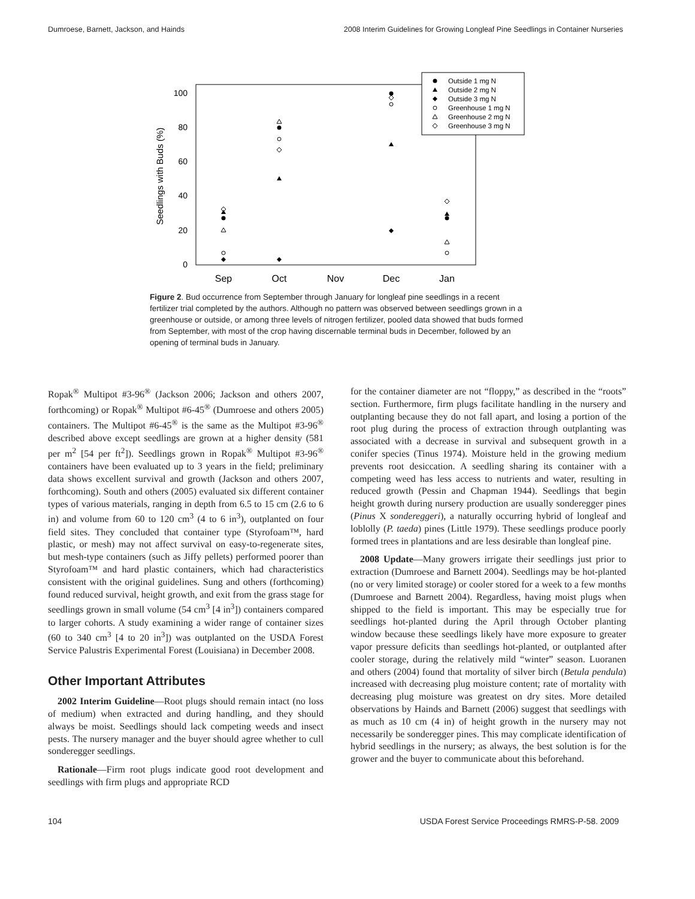Dumroese, Barnett, Jackson, and Hainds 2008 Interim Guidelines for Growing Longleaf Pine Seedlings in Container Nurseries
100
80
60
40
20
0
Seedlings with Buds (%)
Sep
Oct
Nov
Dec
Jan
Outside 1 mg N
Outside 2 mg N
Outside 3 mg N
Greenhouse 1 mg N
Greenhouse 2 mg N
Greenhouse 3 mg N
Figure 2. Bud occurrence from September through January for longleaf pine seedlings in a recent fertilizer trial completed by the authors. Although no pattern was observed between seedlings grown in a greenhouse or outside, or among three levels of nitrogen fertilizer, pooled data showed that buds formed from September, with most of the crop having discernable terminal buds in December, followed by an opening of terminal buds in January.
Ropak<sup>®</sup> Multipot #3-96<sup>®</sup> (Jackson 2006; Jackson and others 2007, forthcoming) or Ropak<sup>®</sup> Multipot #6-45<sup>®</sup> (Dumroese and others 2005) containers. The Multipot #6-45<sup>®</sup> is the same as the Multipot #3-96<sup>®</sup> described above except seedlings are grown at a higher density (581 per m<sup>2</sup> [54 per ft<sup>2</sup>]). Seedlings grown in Ropak<sup>®</sup> Multipot #3-96<sup>®</sup> containers have been evaluated up to 3 years in the field; preliminary data shows excellent survival and growth (Jackson and others 2007, forthcoming). South and others (2005) evaluated six different container types of various materials, ranging in depth from 6.5 to 15 cm (2.6 to 6 in) and volume from 60 to 120 cm<sup>3</sup> (4 to 6 in<sup>3</sup>), outplanted on four field sites. They concluded that container type (Styrofoam™, hard plastic, or mesh) may not affect survival on easy-to-regenerate sites, but mesh-type containers (such as Jiffy pellets) performed poorer than Styrofoam™ and hard plastic containers, which had characteristics consistent with the original guidelines. Sung and others (forthcoming) found reduced survival, height growth, and exit from the grass stage for seedlings grown in small volume (54 cm<sup>3</sup> [4 in<sup>3</sup>]) containers compared to larger cohorts. A study examining a wider range of container sizes (60 to 340 cm<sup>3</sup> [4 to 20 in<sup>3</sup>]) was outplanted on the USDA Forest Service Palustris Experimental Forest (Louisiana) in December 2008.
Other Important Attributes
2002 Interim Guideline—Root plugs should remain intact (no loss of medium) when extracted and during handling, and they should always be moist. Seedlings should lack competing weeds and insect pests. The nursery manager and the buyer should agree whether to cull sonderegger seedlings.
Rationale—Firm root plugs indicate good root development and seedlings with firm plugs and appropriate RCD
for the container diameter are not “floppy,” as described in the “roots” section. Furthermore, firm plugs facilitate handling in the nursery and outplanting because they do not fall apart, and losing a portion of the root plug during the process of extraction through outplanting was associated with a decrease in survival and subsequent growth in a conifer species (Tinus 1974). Moisture held in the growing medium prevents root desiccation. A seedling sharing its container with a competing weed has less access to nutrients and water, resulting in reduced growth (Pessin and Chapman 1944). Seedlings that begin height growth during nursery production are usually sonderegger pines (Pinus X sondereggeri), a naturally occurring hybrid of longleaf and loblolly (P. taeda) pines (Little 1979). These seedlings produce poorly formed trees in plantations and are less desirable than longleaf pine.
2008 Update—Many growers irrigate their seedlings just prior to extraction (Dumroese and Barnett 2004). Seedlings may be hot-planted (no or very limited storage) or cooler stored for a week to a few months (Dumroese and Barnett 2004). Regardless, having moist plugs when shipped to the field is important. This may be especially true for seedlings hot-planted during the April through October planting window because these seedlings likely have more exposure to greater vapor pressure deficits than seedlings hot-planted, or outplanted after cooler storage, during the relatively mild “winter” season. Luoranen and others (2004) found that mortality of silver birch (Betula pendula) increased with decreasing plug moisture content; rate of mortality with decreasing plug moisture was greatest on dry sites. More detailed observations by Hainds and Barnett (2006) suggest that seedlings with as much as 10 cm (4 in) of height growth in the nursery may not necessarily be sonderegger pines. This may complicate identification of hybrid seedlings in the nursery; as always, the best solution is for the grower and the buyer to communicate about this beforehand.
104 USDA Forest Service Proceedings RMRS-P-58. 2009